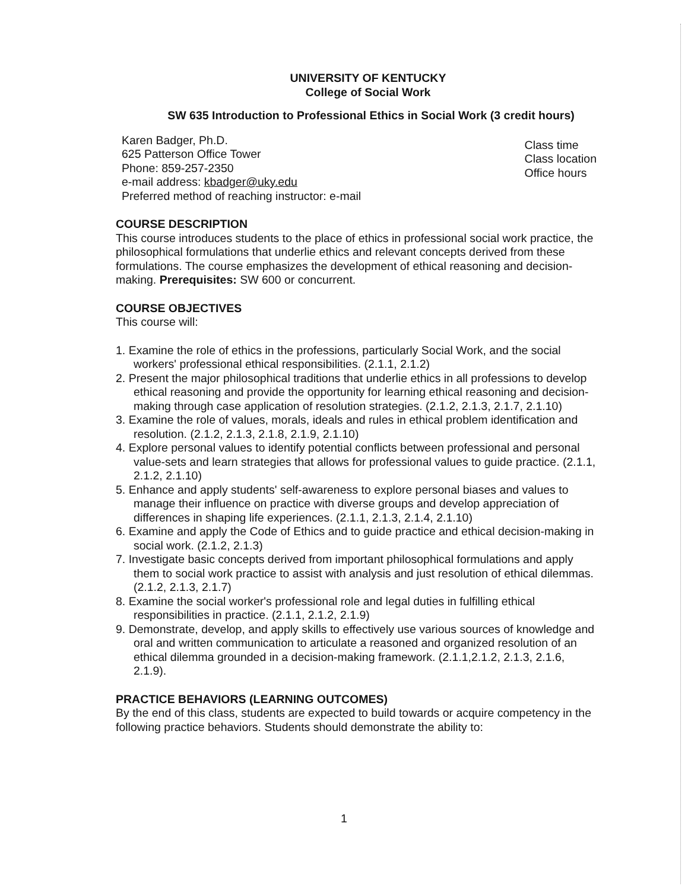UNIVERSITY OF KENTUCKY
College of Social Work
SW 635 Introduction to Professional Ethics in Social Work (3 credit hours)
Karen Badger, Ph.D.
625 Patterson Office Tower
Phone: 859-257-2350
e-mail address: kbadger@uky.edu
Preferred method of reaching instructor: e-mail
Class time
Class location
Office hours
COURSE DESCRIPTION
This course introduces students to the place of ethics in professional social work practice, the philosophical formulations that underlie ethics and relevant concepts derived from these formulations. The course emphasizes the development of ethical reasoning and decision-making. Prerequisites: SW 600 or concurrent.
COURSE OBJECTIVES
This course will:
1. Examine the role of ethics in the professions, particularly Social Work, and the social workers' professional ethical responsibilities. (2.1.1, 2.1.2)
2. Present the major philosophical traditions that underlie ethics in all professions to develop ethical reasoning and provide the opportunity for learning ethical reasoning and decision-making through case application of resolution strategies. (2.1.2, 2.1.3, 2.1.7, 2.1.10)
3. Examine the role of values, morals, ideals and rules in ethical problem identification and resolution. (2.1.2, 2.1.3, 2.1.8, 2.1.9, 2.1.10)
4. Explore personal values to identify potential conflicts between professional and personal value-sets and learn strategies that allows for professional values to guide practice. (2.1.1, 2.1.2, 2.1.10)
5. Enhance and apply students' self-awareness to explore personal biases and values to manage their influence on practice with diverse groups and develop appreciation of differences in shaping life experiences. (2.1.1, 2.1.3, 2.1.4, 2.1.10)
6. Examine and apply the Code of Ethics and to guide practice and ethical decision-making in social work. (2.1.2, 2.1.3)
7. Investigate basic concepts derived from important philosophical formulations and apply them to social work practice to assist with analysis and just resolution of ethical dilemmas. (2.1.2, 2.1.3, 2.1.7)
8. Examine the social worker's professional role and legal duties in fulfilling ethical responsibilities in practice. (2.1.1, 2.1.2, 2.1.9)
9. Demonstrate, develop, and apply skills to effectively use various sources of knowledge and oral and written communication to articulate a reasoned and organized resolution of an ethical dilemma grounded in a decision-making framework. (2.1.1,2.1.2, 2.1.3, 2.1.6, 2.1.9).
PRACTICE BEHAVIORS (LEARNING OUTCOMES)
By the end of this class, students are expected to build towards or acquire competency in the following practice behaviors. Students should demonstrate the ability to:
1